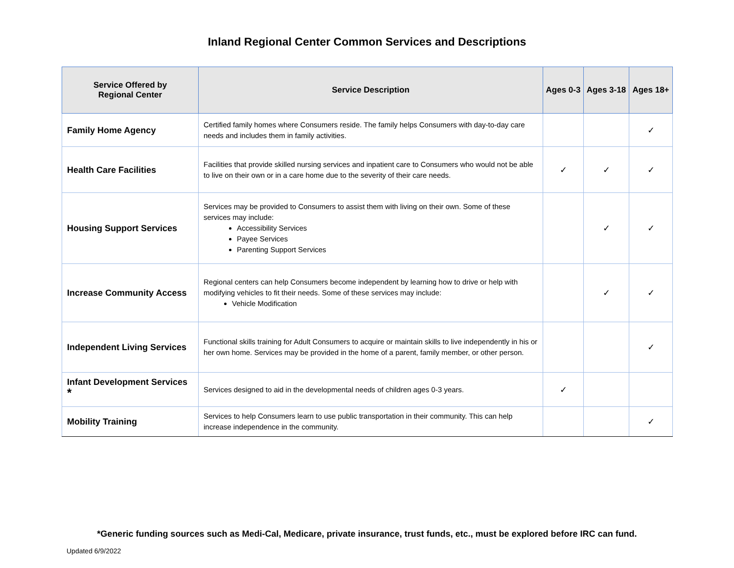Inland Regional Center Common Services and Descriptions
| Service Offered by Regional Center | Service Description | Ages 0-3 | Ages 3-18 | Ages 18+ |
| --- | --- | --- | --- | --- |
| Family Home Agency | Certified family homes where Consumers reside. The family helps Consumers with day-to-day care needs and includes them in family activities. | | | ✓ |
| Health Care Facilities | Facilities that provide skilled nursing services and inpatient care to Consumers who would not be able to live on their own or in a care home due to the severity of their care needs. | ✓ | ✓ | ✓ |
| Housing Support Services | Services may be provided to Consumers to assist them with living on their own. Some of these services may include: Accessibility Services Payee Services Parenting Support Services | | ✓ | ✓ |
| Increase Community Access | Regional centers can help Consumers become independent by learning how to drive or help with modifying vehicles to fit their needs. Some of these services may include: Vehicle Modification | | ✓ | ✓ |
| Independent Living Services | Functional skills training for Adult Consumers to acquire or maintain skills to live independently in his or her own home. Services may be provided in the home of a parent, family member, or other person. | | | ✓ |
| Infant Development Services <sup>*</sup> | Services designed to aid in the developmental needs of children ages 0-3 years. | ✓ | | |
| Mobility Training | Services to help Consumers learn to use public transportation in their community. This can help increase independence in the community. | | | ✓ |
*Generic funding sources such as Medi-Cal, Medicare, private insurance, trust funds, etc., must be explored before IRC can fund.
Updated 6/9/2022